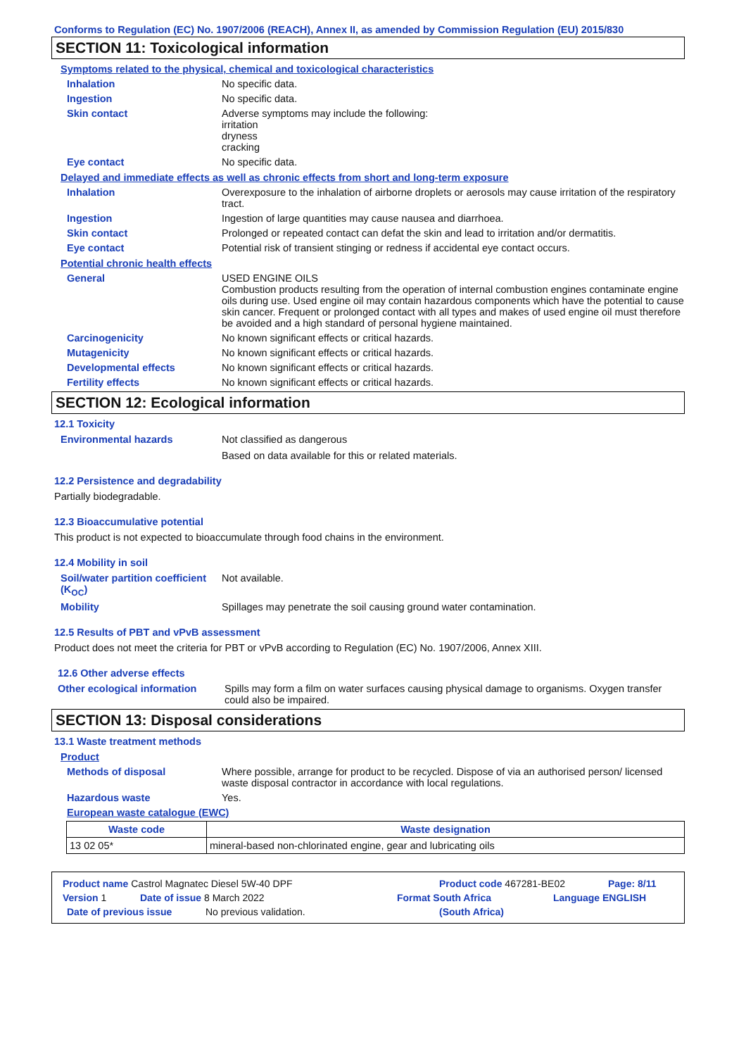Conforms to Regulation (EC) No. 1907/2006 (REACH), Annex II, as amended by Commission Regulation (EU) 2015/830
SECTION 11: Toxicological information
Symptoms related to the physical, chemical and toxicological characteristics
Inhalation No specific data.
Ingestion No specific data.
Skin contact Adverse symptoms may include the following:
irritation
dryness
cracking
Eye contact No specific data.
Delayed and immediate effects as well as chronic effects from short and long-term exposure
Inhalation Overexposure to the inhalation of airborne droplets or aerosols may cause irritation of the respiratory tract.
Ingestion Ingestion of large quantities may cause nausea and diarrhoea.
Skin contact Prolonged or repeated contact can defat the skin and lead to irritation and/or dermatitis.
Eye contact Potential risk of transient stinging or redness if accidental eye contact occurs.
Potential chronic health effects
General USED ENGINE OILS
Combustion products resulting from the operation of internal combustion engines contaminate engine oils during use. Used engine oil may contain hazardous components which have the potential to cause skin cancer. Frequent or prolonged contact with all types and makes of used engine oil must therefore be avoided and a high standard of personal hygiene maintained.
Carcinogenicity No known significant effects or critical hazards.
Mutagenicity No known significant effects or critical hazards.
Developmental effects No known significant effects or critical hazards.
Fertility effects No known significant effects or critical hazards.
SECTION 12: Ecological information
12.1 Toxicity
Environmental hazards Not classified as dangerous
Based on data available for this or related materials.
12.2 Persistence and degradability
Partially biodegradable.
12.3 Bioaccumulative potential
This product is not expected to bioaccumulate through food chains in the environment.
12.4 Mobility in soil
Soil/water partition coefficient (K<sub>OC</sub>)
Not available.
Mobility Spillages may penetrate the soil causing ground water contamination.
12.5 Results of PBT and vPvB assessment
Product does not meet the criteria for PBT or vPvB according to Regulation (EC) No. 1907/2006, Annex XIII.
12.6 Other adverse effects
Other ecological information
Spills may form a film on water surfaces causing physical damage to organisms. Oxygen transfer could also be impaired.
SECTION 13: Disposal considerations
13.1 Waste treatment methods
Product
Methods of disposal Where possible, arrange for product to be recycled. Dispose of via an authorised person/ licensed waste disposal contractor in accordance with local regulations.
Hazardous waste Yes.
European waste catalogue (EWC)
| Waste code | Waste designation |
| --- | --- |
| 13 02 05* | mineral-based non-chlorinated engine, gear and lubricating oils |
Product name Castrol Magnatec Diesel 5W-40 DPF Product code 467281-BE02 Page: 8/11
Version 1 Date of issue 8 March 2022 Format South Africa Language ENGLISH
Date of previous issue No previous validation. (South Africa)